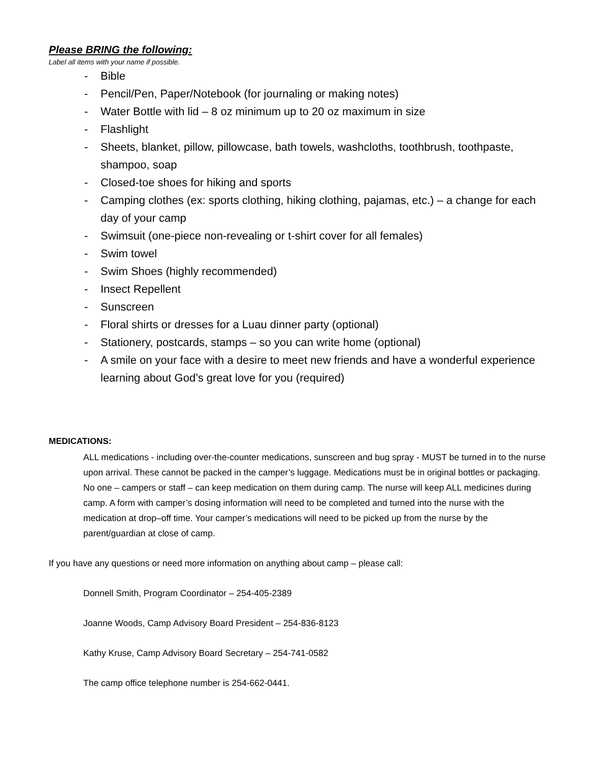Please BRING the following:
Label all items with your name if possible.
- Bible
- Pencil/Pen, Paper/Notebook (for journaling or making notes)
- Water Bottle with lid – 8 oz minimum up to 20 oz maximum in size
- Flashlight
- Sheets, blanket, pillow, pillowcase, bath towels, washcloths, toothbrush, toothpaste, shampoo, soap
- Closed-toe shoes for hiking and sports
- Camping clothes (ex: sports clothing, hiking clothing, pajamas, etc.) – a change for each day of your camp
- Swimsuit (one-piece non-revealing or t-shirt cover for all females)
- Swim towel
- Swim Shoes (highly recommended)
- Insect Repellent
- Sunscreen
- Floral shirts or dresses for a Luau dinner party (optional)
- Stationery, postcards, stamps – so you can write home (optional)
- A smile on your face with a desire to meet new friends and have a wonderful experience learning about God’s great love for you (required)
MEDICATIONS:
ALL medications - including over-the-counter medications, sunscreen and bug spray - MUST be turned in to the nurse upon arrival. These cannot be packed in the camper’s luggage. Medications must be in original bottles or packaging. No one – campers or staff – can keep medication on them during camp. The nurse will keep ALL medicines during camp. A form with camper’s dosing information will need to be completed and turned into the nurse with the medication at drop–off time. Your camper’s medications will need to be picked up from the nurse by the parent/guardian at close of camp.
If you have any questions or need more information on anything about camp – please call:
Donnell Smith, Program Coordinator – 254-405-2389
Joanne Woods, Camp Advisory Board President – 254-836-8123
Kathy Kruse, Camp Advisory Board Secretary – 254-741-0582
The camp office telephone number is 254-662-0441.